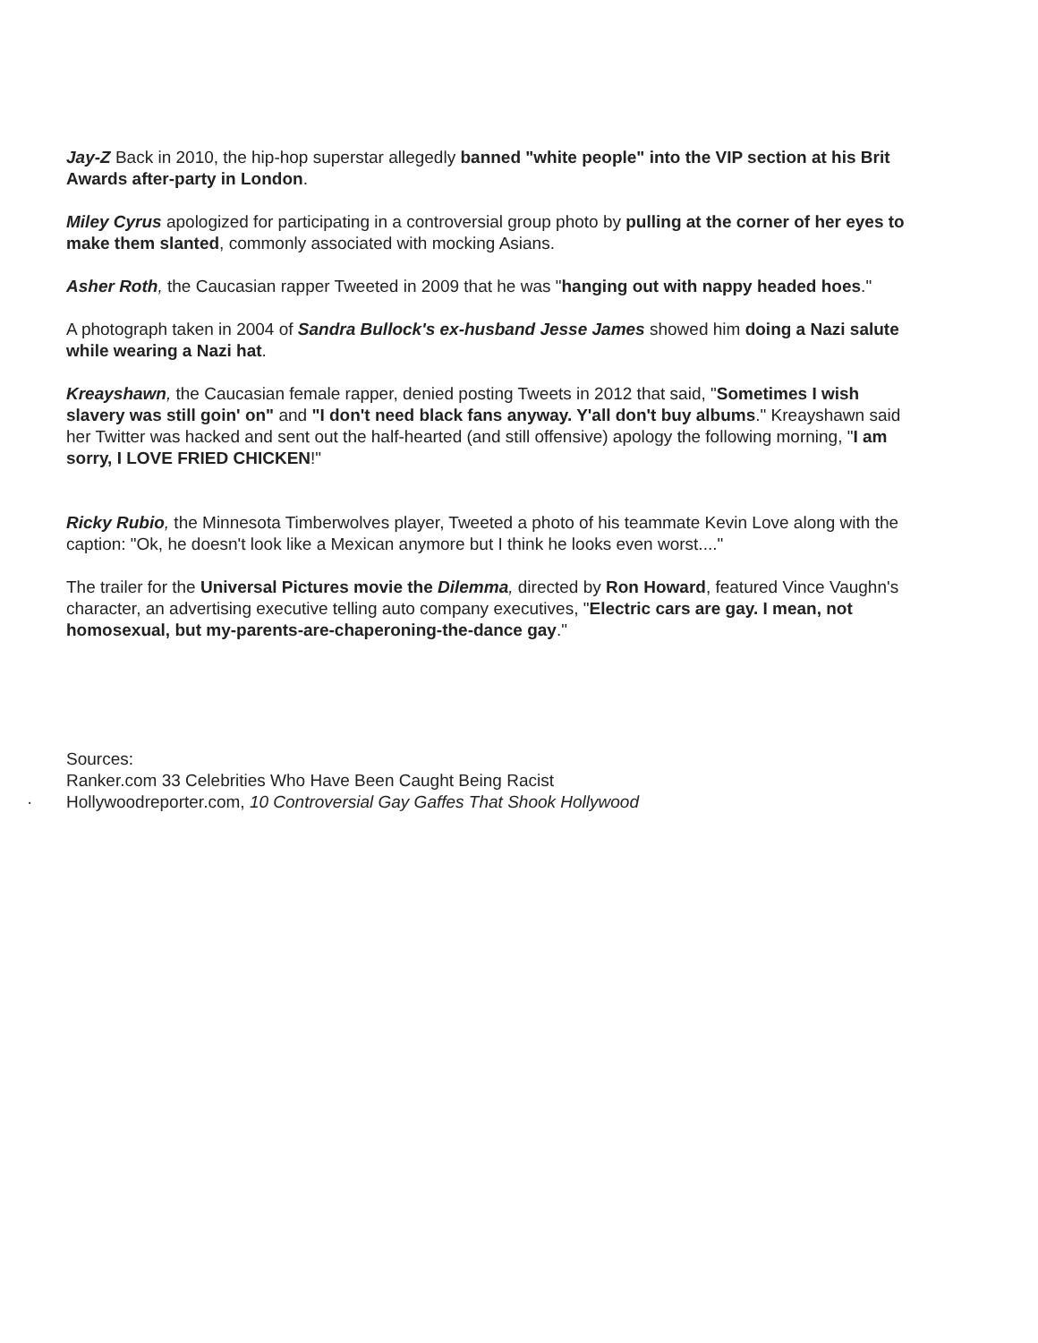Jay-Z Back in 2010, the hip-hop superstar allegedly banned "white people" into the VIP section at his Brit Awards after-party in London.
Miley Cyrus apologized for participating in a controversial group photo by pulling at the corner of her eyes to make them slanted, commonly associated with mocking Asians.
Asher Roth, the Caucasian rapper Tweeted in 2009 that he was "hanging out with nappy headed hoes."
A photograph taken in 2004 of Sandra Bullock's ex-husband Jesse James showed him doing a Nazi salute while wearing a Nazi hat.
Kreayshawn, the Caucasian female rapper, denied posting Tweets in 2012 that said, "Sometimes I wish slavery was still goin' on" and "I don't need black fans anyway. Y'all don't buy albums." Kreayshawn said her Twitter was hacked and sent out the half-hearted (and still offensive) apology the following morning, "I am sorry, I LOVE FRIED CHICKEN!"
Ricky Rubio, the Minnesota Timberwolves player, Tweeted a photo of his teammate Kevin Love along with the caption: "Ok, he doesn't look like a Mexican anymore but I think he looks even worst...."
The trailer for the Universal Pictures movie the Dilemma, directed by Ron Howard, featured Vince Vaughn's character, an advertising executive telling auto company executives, "Electric cars are gay. I mean, not homosexual, but my-parents-are-chaperoning-the-dance gay."
Sources:
Ranker.com 33 Celebrities Who Have Been Caught Being Racist
· Hollywoodreporter.com, 10 Controversial Gay Gaffes That Shook Hollywood